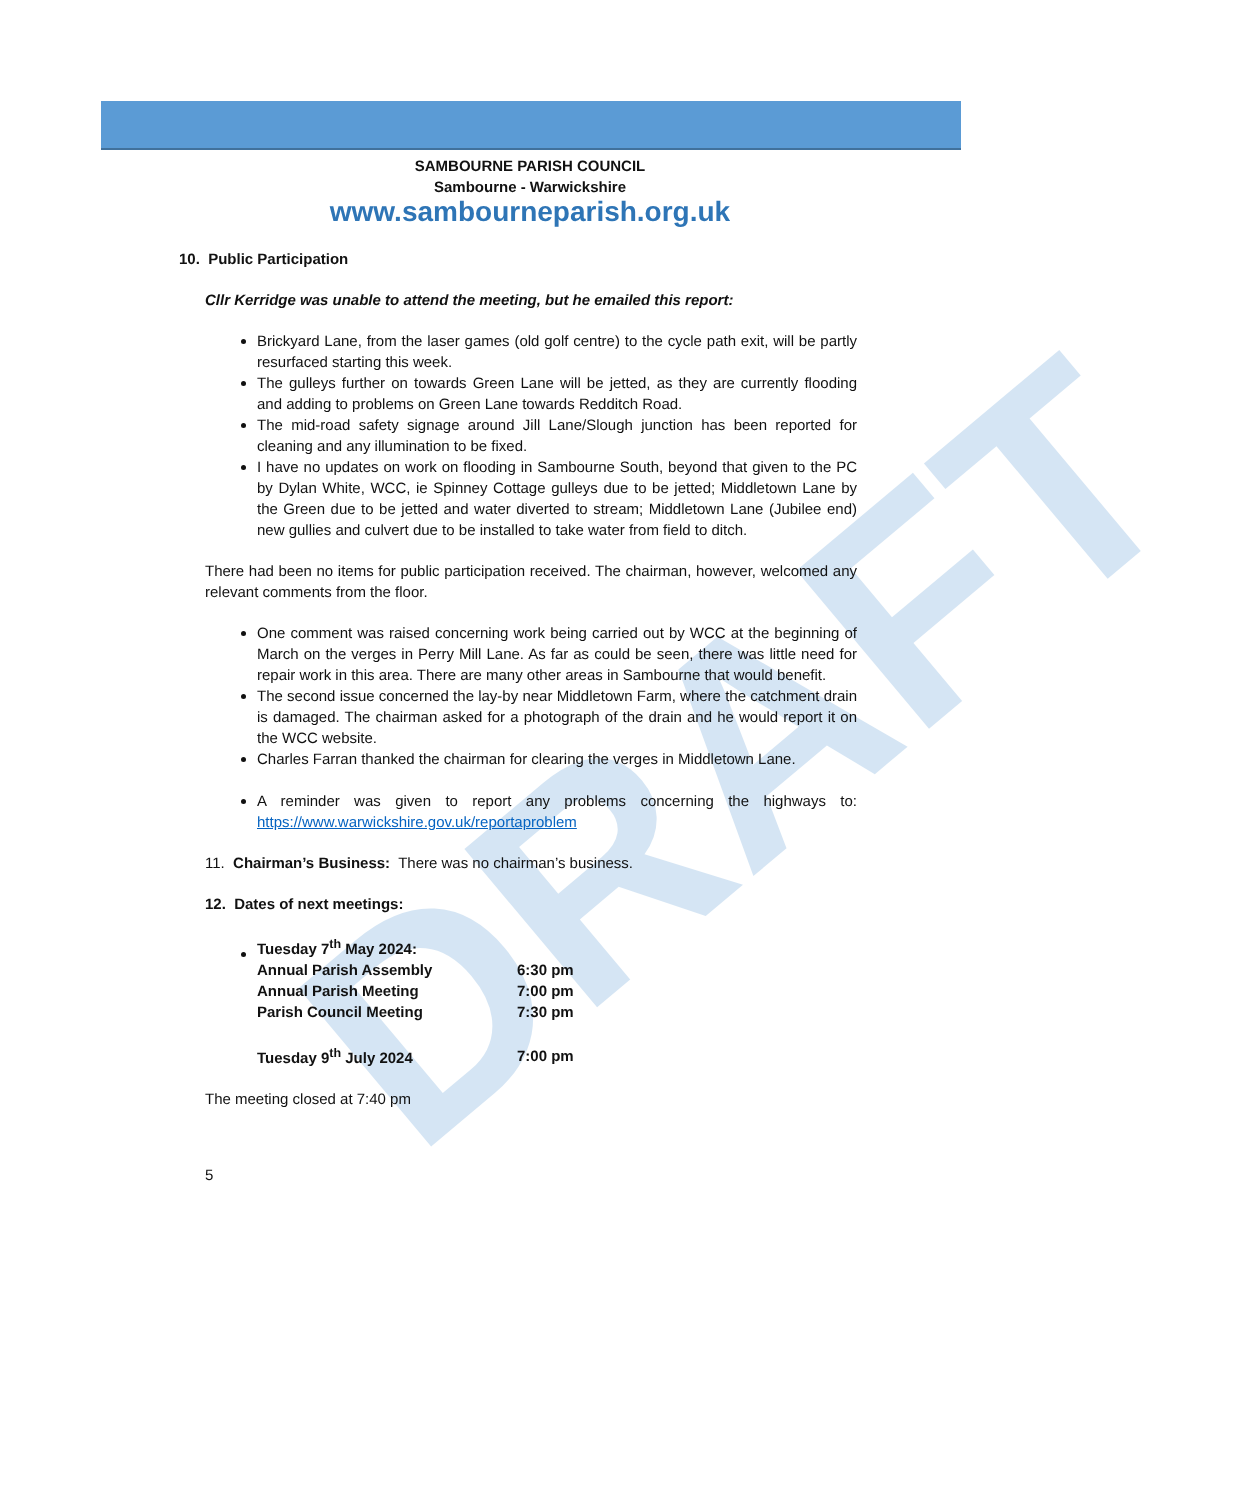DRAFT
SAMBOURNE PARISH COUNCIL
Sambourne - Warwickshire
www.sambourneparish.org.uk
10. Public Participation
Cllr Kerridge was unable to attend the meeting, but he emailed this report:
Brickyard Lane, from the laser games (old golf centre) to the cycle path exit, will be partly resurfaced starting this week.
The gulleys further on towards Green Lane will be jetted, as they are currently flooding and adding to problems on Green Lane towards Redditch Road.
The mid-road safety signage around Jill Lane/Slough junction has been reported for cleaning and any illumination to be fixed.
I have no updates on work on flooding in Sambourne South, beyond that given to the PC by Dylan White, WCC, ie Spinney Cottage gulleys due to be jetted; Middletown Lane by the Green due to be jetted and water diverted to stream; Middletown Lane (Jubilee end) new gullies and culvert due to be installed to take water from field to ditch.
There had been no items for public participation received. The chairman, however, welcomed any relevant comments from the floor.
One comment was raised concerning work being carried out by WCC at the beginning of March on the verges in Perry Mill Lane. As far as could be seen, there was little need for repair work in this area. There are many other areas in Sambourne that would benefit.
The second issue concerned the lay-by near Middletown Farm, where the catchment drain is damaged. The chairman asked for a photograph of the drain and he would report it on the WCC website.
Charles Farran thanked the chairman for clearing the verges in Middletown Lane.
A reminder was given to report any problems concerning the highways to: https://www.warwickshire.gov.uk/reportaproblem
11. Chairman’s Business: There was no chairman’s business.
12. Dates of next meetings:
| Tuesday 7<sup>th</sup> May 2024: | |
| Annual Parish Assembly | 6:30 pm |
| Annual Parish Meeting | 7:00 pm |
| Parish Council Meeting | 7:30 pm |
| Tuesday 9<sup>th</sup> July 2024 | 7:00 pm |
The meeting closed at 7:40 pm
5